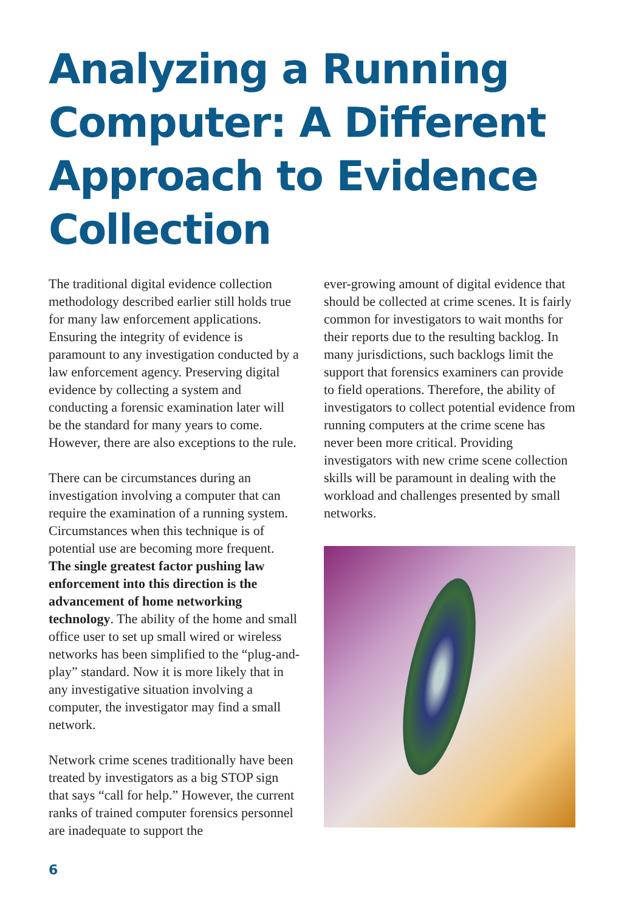Analyzing a Running Computer: A Different Approach to Evidence Collection
The traditional digital evidence collection methodology described earlier still holds true for many law enforcement applications. Ensuring the integrity of evidence is paramount to any investigation conducted by a law enforcement agency. Preserving digital evidence by collecting a system and conducting a forensic examination later will be the standard for many years to come. However, there are also exceptions to the rule.
There can be circumstances during an investigation involving a computer that can require the examination of a running system. Circumstances when this technique is of potential use are becoming more frequent. The single greatest factor pushing law enforcement into this direction is the advancement of home networking technology. The ability of the home and small office user to set up small wired or wireless networks has been simplified to the “plug-and-play” standard. Now it is more likely that in any investigative situation involving a computer, the investigator may find a small network.
Network crime scenes traditionally have been treated by investigators as a big STOP sign that says “call for help.” However, the current ranks of trained computer forensics personnel are inadequate to support the
ever-growing amount of digital evidence that should be collected at crime scenes. It is fairly common for investigators to wait months for their reports due to the resulting backlog. In many jurisdictions, such backlogs limit the support that forensics examiners can provide to field operations. Therefore, the ability of investigators to collect potential evidence from running computers at the crime scene has never been more critical. Providing investigators with new crime scene collection skills will be paramount in dealing with the workload and challenges presented by small networks.
6